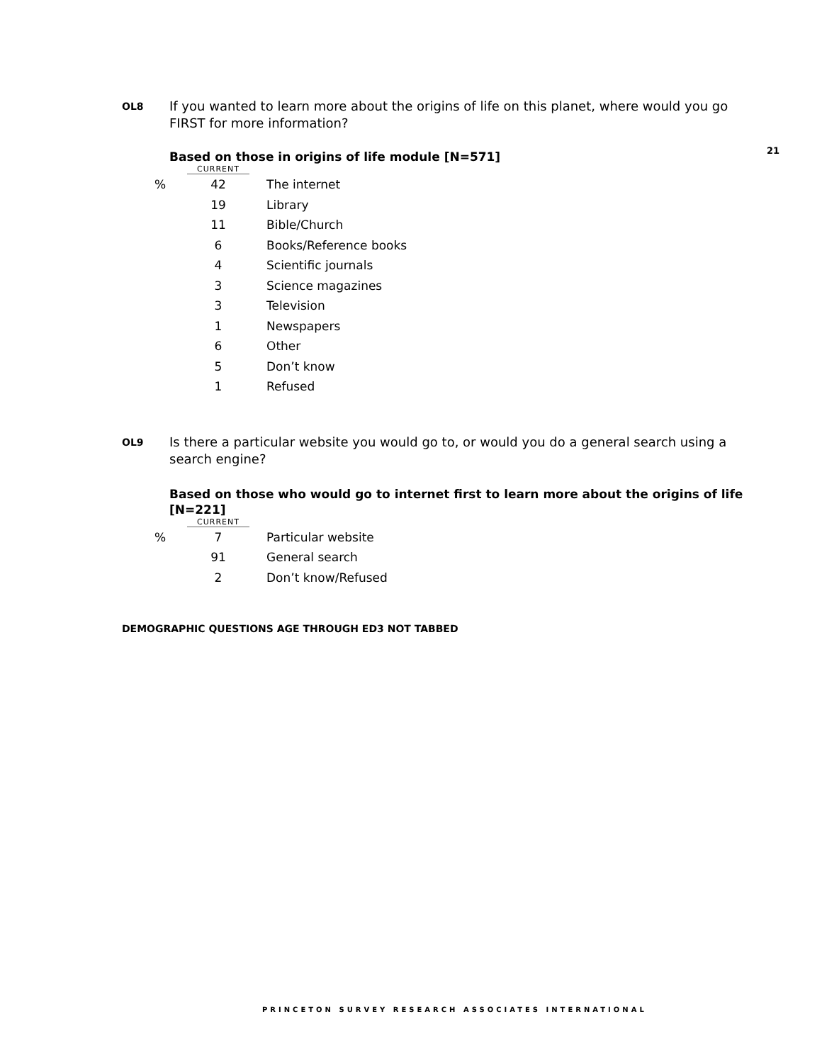21
OL8 If you wanted to learn more about the origins of life on this planet, where would you go FIRST for more information?
Based on those in origins of life module [N=571]
| | CURRENT | |
| --- | --- | --- |
| % | 42 | The internet |
| | 19 | Library |
| | 11 | Bible/Church |
| | 6 | Books/Reference books |
| | 4 | Scientific journals |
| | 3 | Science magazines |
| | 3 | Television |
| | 1 | Newspapers |
| | 6 | Other |
| | 5 | Don’t know |
| | 1 | Refused |
OL9 Is there a particular website you would go to, or would you do a general search using a search engine?
Based on those who would go to internet first to learn more about the origins of life [N=221]
| | CURRENT | |
| --- | --- | --- |
| % | 7 | Particular website |
| | 91 | General search |
| | 2 | Don’t know/Refused |
DEMOGRAPHIC QUESTIONS AGE THROUGH ED3 NOT TABBED
PRINCETON SURVEY RESEARCH ASSOCIATES INTERNATIONAL